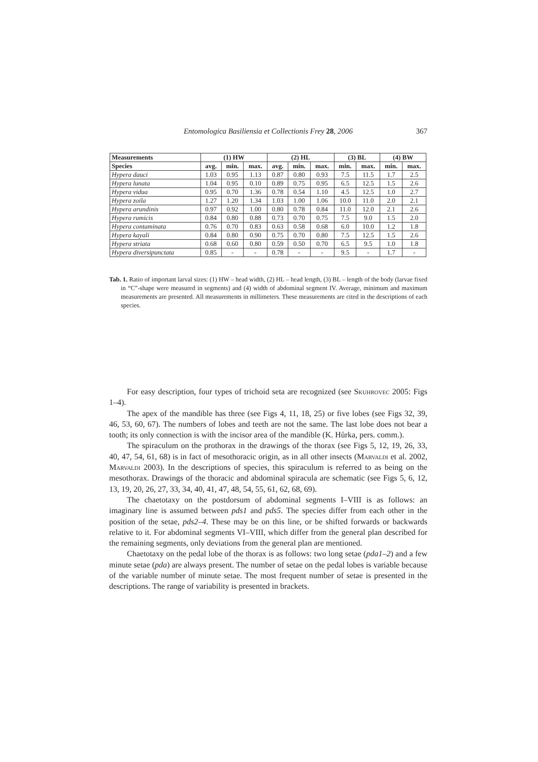Entomologica Basiliensia et Collectionis Frey 28, 2006
367
| Measurements | (1) HW | | | (2) HL | | | (3) BL | | (4) BW | |
| --- | --- | --- | --- | --- | --- | --- | --- | --- | --- | --- |
| Species | avg. | min. | max. | avg. | min. | max. | min. | max. | min. | max. |
| Hypera dauci | 1.03 | 0.95 | 1.13 | 0.87 | 0.80 | 0.93 | 7.5 | 11.5 | 1.7 | 2.5 |
| Hypera lunata | 1.04 | 0.95 | 0.10 | 0.89 | 0.75 | 0.95 | 6.5 | 12.5 | 1.5 | 2.6 |
| Hypera vidua | 0.95 | 0.70 | 1.36 | 0.78 | 0.54 | 1.10 | 4.5 | 12.5 | 1.0 | 2.7 |
| Hypera zoila | 1.27 | 1.20 | 1.34 | 1.03 | 1.00 | 1.06 | 10.0 | 11.0 | 2.0 | 2.1 |
| Hypera arundinis | 0.97 | 0.92 | 1.00 | 0.80 | 0.78 | 0.84 | 11.0 | 12.0 | 2.1 | 2.6 |
| Hypera rumicis | 0.84 | 0.80 | 0.88 | 0.73 | 0.70 | 0.75 | 7.5 | 9.0 | 1.5 | 2.0 |
| Hypera contaminata | 0.76 | 0.70 | 0.83 | 0.63 | 0.58 | 0.68 | 6.0 | 10.0 | 1.2 | 1.8 |
| Hypera kayali | 0.84 | 0.80 | 0.90 | 0.75 | 0.70 | 0.80 | 7.5 | 12.5 | 1.5 | 2.6 |
| Hypera striata | 0.68 | 0.60 | 0.80 | 0.59 | 0.50 | 0.70 | 6.5 | 9.5 | 1.0 | 1.8 |
| Hypera diversipunctata | 0.85 | - | - | 0.78 | - | - | 9.5 | - | 1.7 | - |
Tab. 1. Ratio of important larval sizes: (1) HW – head width, (2) HL – head length, (3) BL – length of the body (larvae fixed in “C”-shape were measured in segments) and (4) width of abdominal segment IV. Average, minimum and maximum measurements are presented. All measurements in millimeters. These measurements are cited in the descriptions of each species.
For easy description, four types of trichoid seta are recognized (see Skuhrovec 2005: Figs 1–4).
The apex of the mandible has three (see Figs 4, 11, 18, 25) or five lobes (see Figs 32, 39, 46, 53, 60, 67). The numbers of lobes and teeth are not the same. The last lobe does not bear a tooth; its only connection is with the incisor area of the mandible (K. Hůrka, pers. comm.).
The spiraculum on the prothorax in the drawings of the thorax (see Figs 5, 12, 19, 26, 33, 40, 47, 54, 61, 68) is in fact of mesothoracic origin, as in all other insects (Marvaldi et al. 2002, Marvaldi 2003). In the descriptions of species, this spiraculum is referred to as being on the mesothorax. Drawings of the thoracic and abdominal spiracula are schematic (see Figs 5, 6, 12, 13, 19, 20, 26, 27, 33, 34, 40, 41, 47, 48, 54, 55, 61, 62, 68, 69).
The chaetotaxy on the postdorsum of abdominal segments I–VIII is as follows: an imaginary line is assumed between pds1 and pds5. The species differ from each other in the position of the setae, pds2–4. These may be on this line, or be shifted forwards or backwards relative to it. For abdominal segments VI–VIII, which differ from the general plan described for the remaining segments, only deviations from the general plan are mentioned.
Chaetotaxy on the pedal lobe of the thorax is as follows: two long setae (pda1–2) and a few minute setae (pda) are always present. The number of setae on the pedal lobes is variable because of the variable number of minute setae. The most frequent number of setae is presented in the descriptions. The range of variability is presented in brackets.